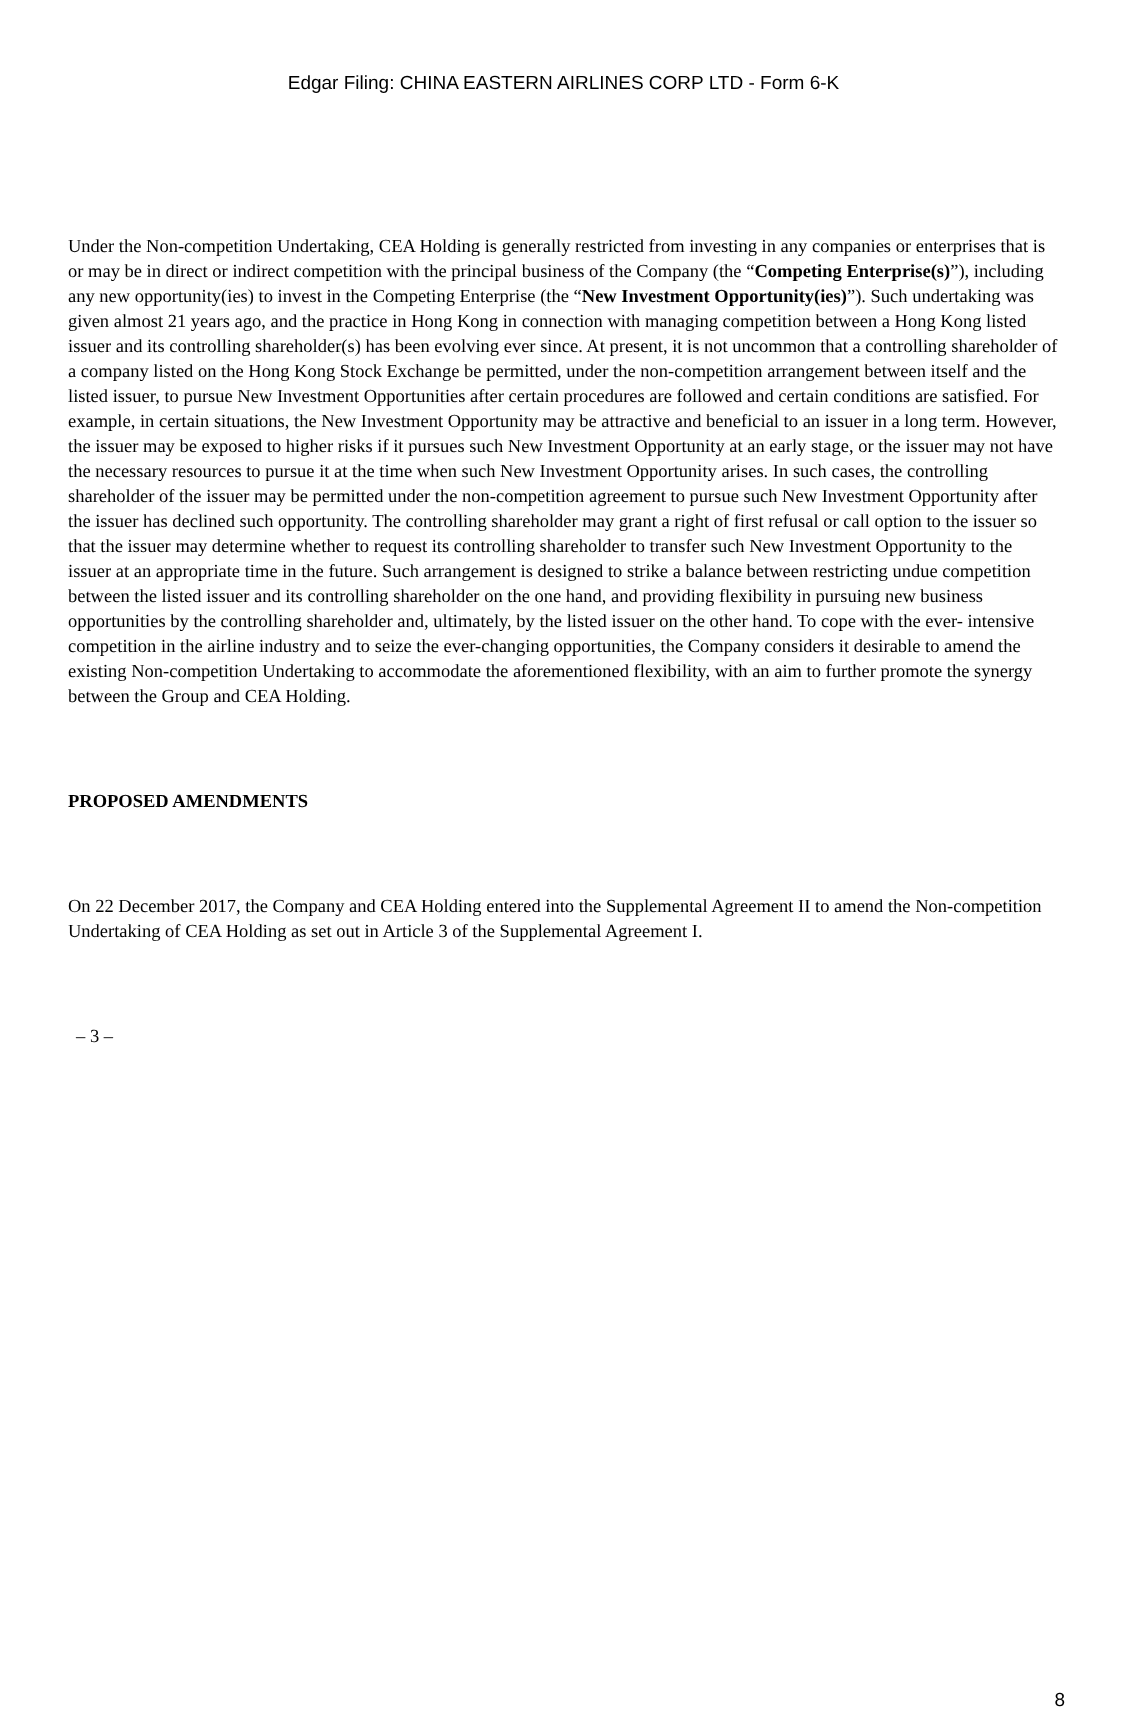Edgar Filing: CHINA EASTERN AIRLINES CORP LTD - Form 6-K
Under the Non-competition Undertaking, CEA Holding is generally restricted from investing in any companies or enterprises that is or may be in direct or indirect competition with the principal business of the Company (the “Competing Enterprise(s)”), including any new opportunity(ies) to invest in the Competing Enterprise (the “New Investment Opportunity(ies)”). Such undertaking was given almost 21 years ago, and the practice in Hong Kong in connection with managing competition between a Hong Kong listed issuer and its controlling shareholder(s) has been evolving ever since. At present, it is not uncommon that a controlling shareholder of a company listed on the Hong Kong Stock Exchange be permitted, under the non-competition arrangement between itself and the listed issuer, to pursue New Investment Opportunities after certain procedures are followed and certain conditions are satisfied. For example, in certain situations, the New Investment Opportunity may be attractive and beneficial to an issuer in a long term. However, the issuer may be exposed to higher risks if it pursues such New Investment Opportunity at an early stage, or the issuer may not have the necessary resources to pursue it at the time when such New Investment Opportunity arises. In such cases, the controlling shareholder of the issuer may be permitted under the non-competition agreement to pursue such New Investment Opportunity after the issuer has declined such opportunity. The controlling shareholder may grant a right of first refusal or call option to the issuer so that the issuer may determine whether to request its controlling shareholder to transfer such New Investment Opportunity to the issuer at an appropriate time in the future. Such arrangement is designed to strike a balance between restricting undue competition between the listed issuer and its controlling shareholder on the one hand, and providing flexibility in pursuing new business opportunities by the controlling shareholder and, ultimately, by the listed issuer on the other hand. To cope with the ever- intensive competition in the airline industry and to seize the ever-changing opportunities, the Company considers it desirable to amend the existing Non-competition Undertaking to accommodate the aforementioned flexibility, with an aim to further promote the synergy between the Group and CEA Holding.
PROPOSED AMENDMENTS
On 22 December 2017, the Company and CEA Holding entered into the Supplemental Agreement II to amend the Non-competition Undertaking of CEA Holding as set out in Article 3 of the Supplemental Agreement I.
– 3 –
8